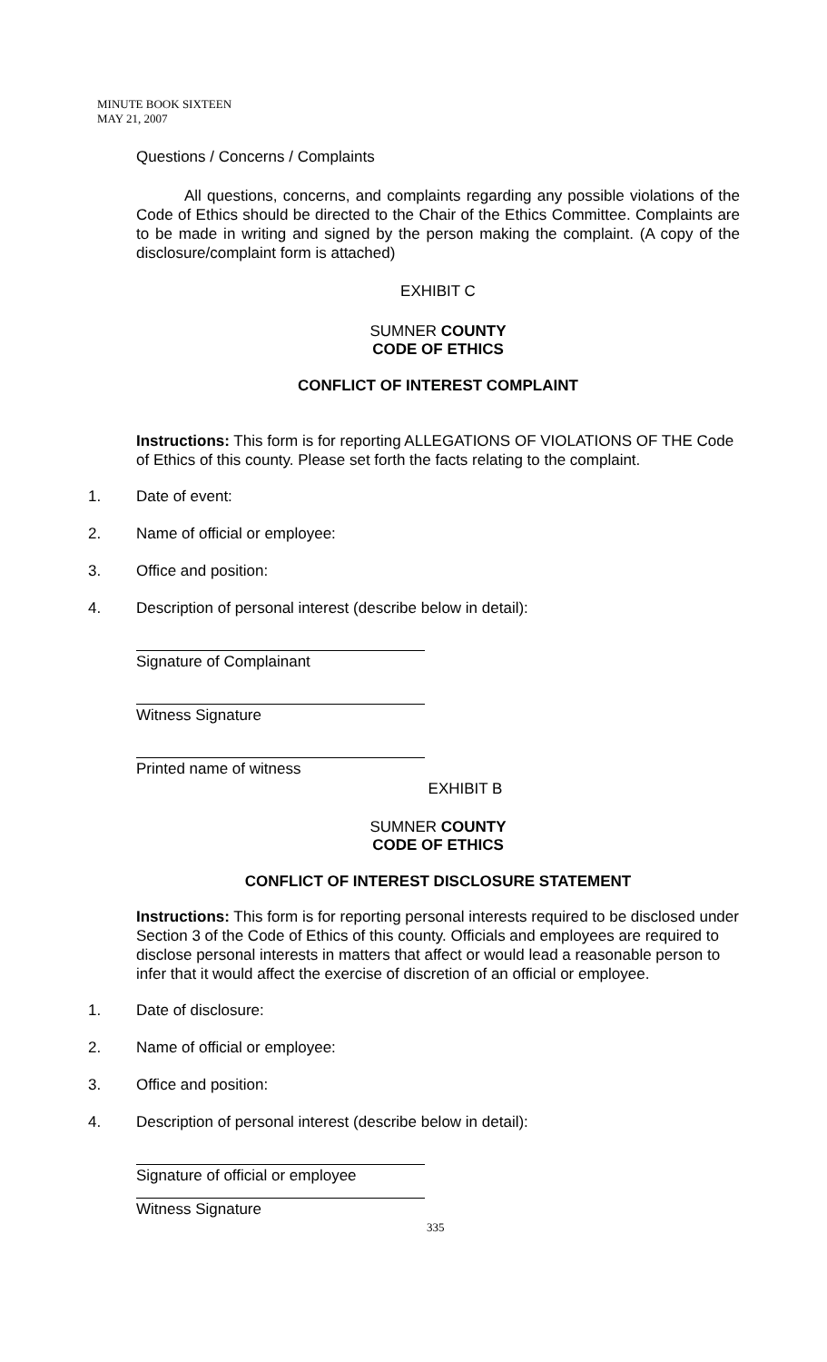MINUTE BOOK SIXTEEN
MAY 21, 2007
Questions / Concerns / Complaints
All questions, concerns, and complaints regarding any possible violations of the Code of Ethics should be directed to the Chair of the Ethics Committee. Complaints are to be made in writing and signed by the person making the complaint. (A copy of the disclosure/complaint form is attached)
EXHIBIT C
SUMNER COUNTY
CODE OF ETHICS
CONFLICT OF INTEREST COMPLAINT
Instructions: This form is for reporting ALLEGATIONS OF VIOLATIONS OF THE Code of Ethics of this county. Please set forth the facts relating to the complaint.
1. Date of event:
2. Name of official or employee:
3. Office and position:
4. Description of personal interest (describe below in detail):
Signature of Complainant
Witness Signature
Printed name of witness
EXHIBIT B
SUMNER COUNTY
CODE OF ETHICS
CONFLICT OF INTEREST DISCLOSURE STATEMENT
Instructions: This form is for reporting personal interests required to be disclosed under Section 3 of the Code of Ethics of this county. Officials and employees are required to disclose personal interests in matters that affect or would lead a reasonable person to infer that it would affect the exercise of discretion of an official or employee.
1. Date of disclosure:
2. Name of official or employee:
3. Office and position:
4. Description of personal interest (describe below in detail):
Signature of official or employee
Witness Signature
335